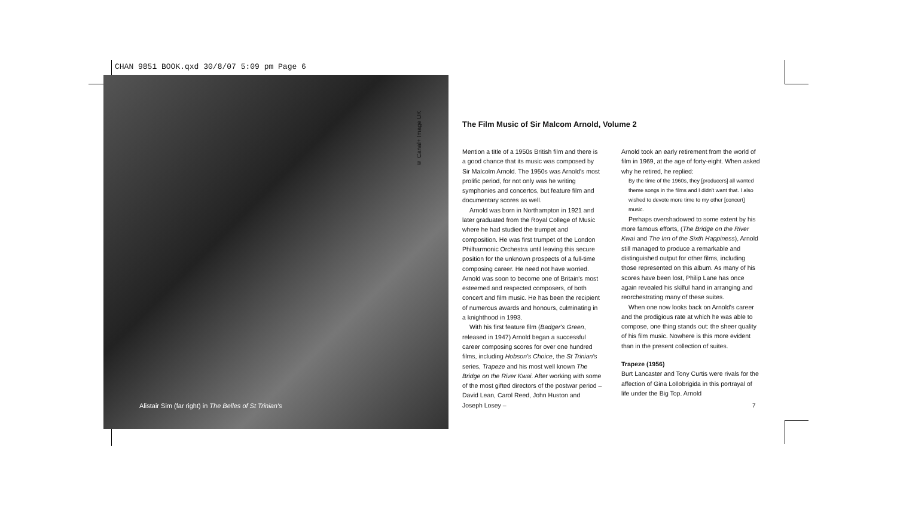CHAN 9851 BOOK.qxd 30/8/07 5:09 pm Page 6
© Canal+ Image UK
Alistair Sim (far right) in The Belles of St Trinian's
The Film Music of Sir Malcom Arnold, Volume 2
Mention a title of a 1950s British film and there is a good chance that its music was composed by Sir Malcolm Arnold. The 1950s was Arnold's most prolific period, for not only was he writing symphonies and concertos, but feature film and documentary scores as well.
Arnold was born in Northampton in 1921 and later graduated from the Royal College of Music where he had studied the trumpet and composition. He was first trumpet of the London Philharmonic Orchestra until leaving this secure position for the unknown prospects of a full-time composing career. He need not have worried. Arnold was soon to become one of Britain's most esteemed and respected composers, of both concert and film music. He has been the recipient of numerous awards and honours, culminating in a knighthood in 1993.
With his first feature film (Badger's Green, released in 1947) Arnold began a successful career composing scores for over one hundred films, including Hobson's Choice, the St Trinian's series, Trapeze and his most well known The Bridge on the River Kwai. After working with some of the most gifted directors of the postwar period – David Lean, Carol Reed, John Huston and Joseph Losey –
Arnold took an early retirement from the world of film in 1969, at the age of forty-eight. When asked why he retired, he replied:
By the time of the 1960s, they [producers] all wanted theme songs in the films and I didn't want that. I also wished to devote more time to my other [concert] music.
Perhaps overshadowed to some extent by his more famous efforts, (The Bridge on the River Kwai and The Inn of the Sixth Happiness), Arnold still managed to produce a remarkable and distinguished output for other films, including those represented on this album. As many of his scores have been lost, Philip Lane has once again revealed his skilful hand in arranging and reorchestrating many of these suites.
When one now looks back on Arnold's career and the prodigious rate at which he was able to compose, one thing stands out: the sheer quality of his film music. Nowhere is this more evident than in the present collection of suites.
Trapeze (1956)
Burt Lancaster and Tony Curtis were rivals for the affection of Gina Lollobrigida in this portrayal of life under the Big Top. Arnold
7